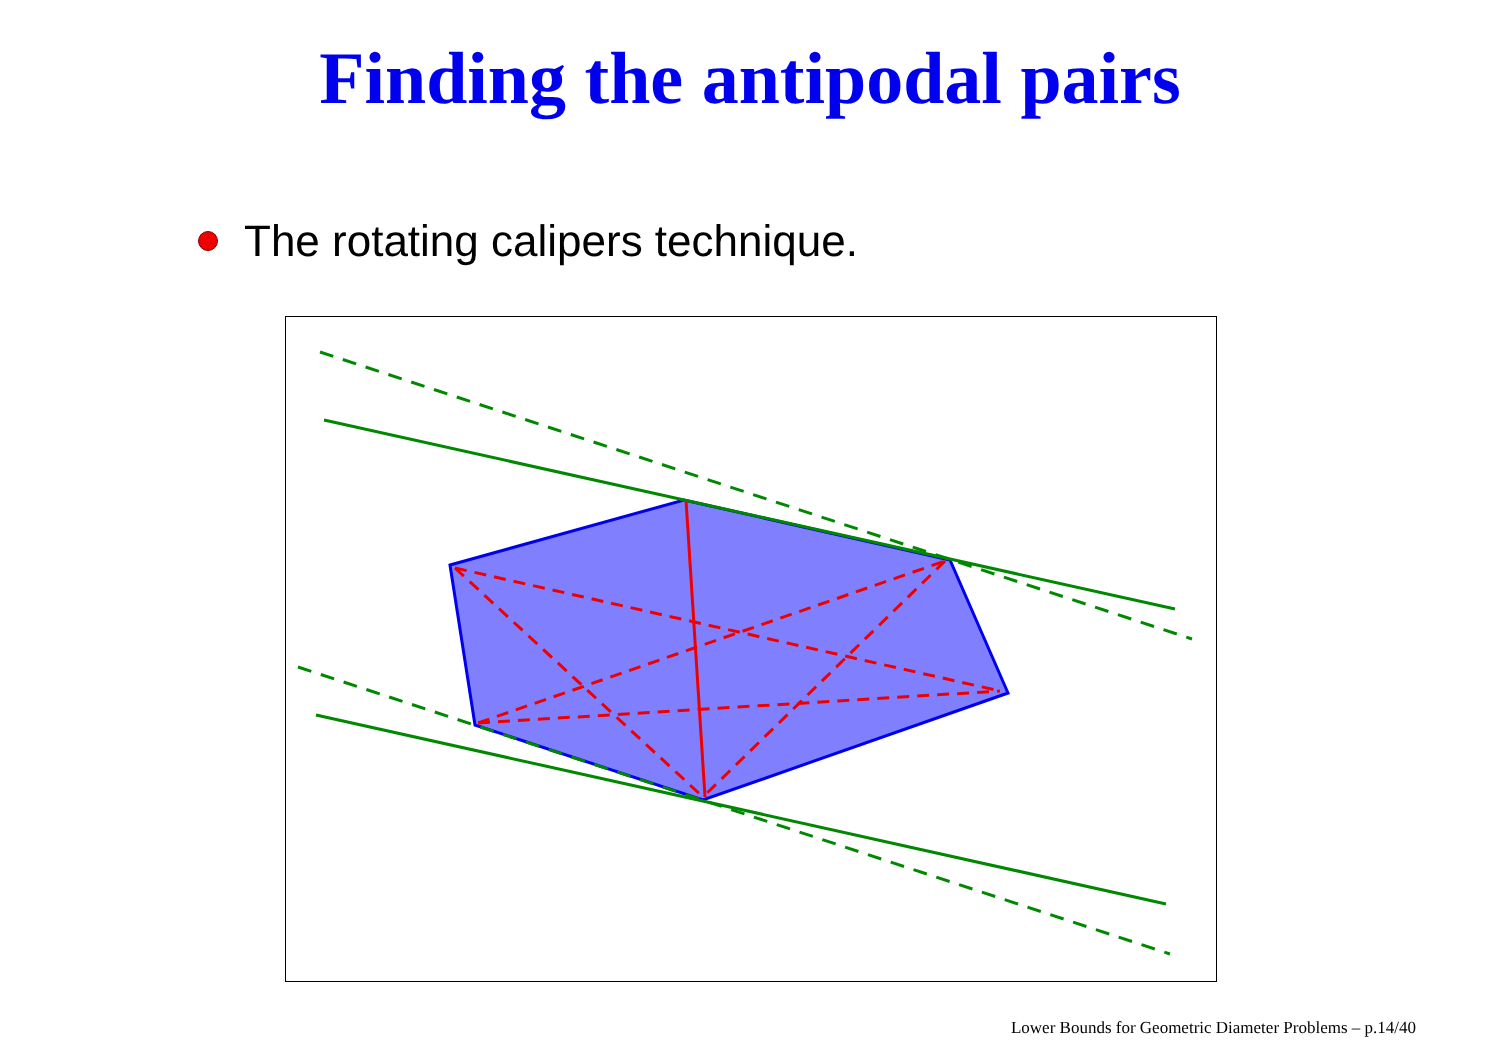Finding the antipodal pairs
The rotating calipers technique.
Lower Bounds for Geometric Diameter Problems – p.14/40